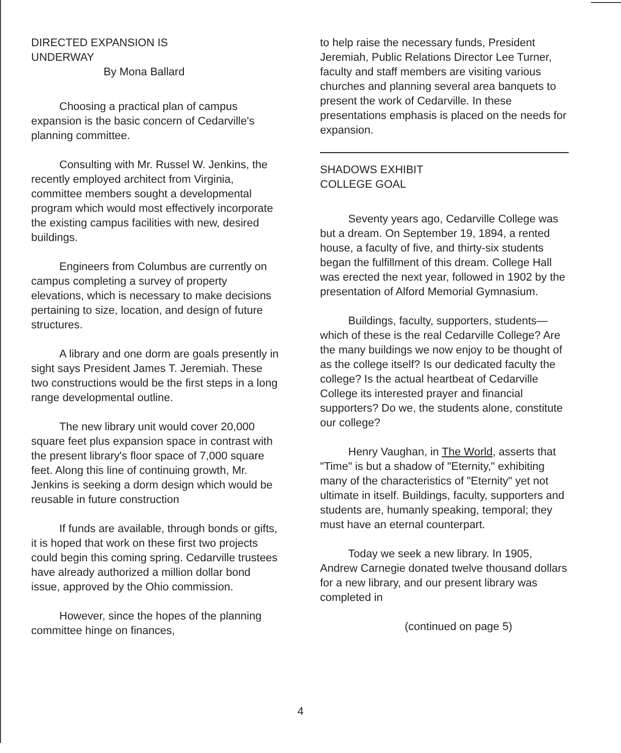DIRECTED EXPANSION IS
UNDERWAY
By Mona Ballard
Choosing a practical plan of campus expansion is the basic concern of Cedarville's planning committee.
Consulting with Mr. Russel W. Jenkins, the recently employed architect from Virginia, committee members sought a developmental program which would most effectively incorporate the existing campus facilities with new, desired buildings.
Engineers from Columbus are currently on campus completing a survey of property elevations, which is necessary to make decisions pertaining to size, location, and design of future structures.
A library and one dorm are goals presently in sight says President James T. Jeremiah. These two constructions would be the first steps in a long range developmental outline.
The new library unit would cover 20,000 square feet plus expansion space in contrast with the present library's floor space of 7,000 square feet. Along this line of continuing growth, Mr. Jenkins is seeking a dorm design which would be reusable in future construction
If funds are available, through bonds or gifts, it is hoped that work on these first two projects could begin this coming spring. Cedarville trustees have already authorized a million dollar bond issue, approved by the Ohio commission.
However, since the hopes of the planning committee hinge on finances,
to help raise the necessary funds, President Jeremiah, Public Relations Director Lee Turner, faculty and staff members are visiting various churches and planning several area banquets to present the work of Cedarville. In these presentations emphasis is placed on the needs for expansion.
SHADOWS EXHIBIT
COLLEGE GOAL
Seventy years ago, Cedarville College was but a dream. On September 19, 1894, a rented house, a faculty of five, and thirty-six students began the fulfillment of this dream. College Hall was erected the next year, followed in 1902 by the presentation of Alford Memorial Gymnasium.
Buildings, faculty, supporters, students—which of these is the real Cedarville College? Are the many buildings we now enjoy to be thought of as the college itself? Is our dedicated faculty the college? Is the actual heartbeat of Cedarville College its interested prayer and financial supporters? Do we, the students alone, constitute our college?
Henry Vaughan, in The World, asserts that "Time" is but a shadow of "Eternity," exhibiting many of the characteristics of "Eternity" yet not ultimate in itself. Buildings, faculty, supporters and students are, humanly speaking, temporal; they must have an eternal counterpart.
Today we seek a new library. In 1905, Andrew Carnegie donated twelve thousand dollars for a new library, and our present library was completed in
(continued on page 5)
4